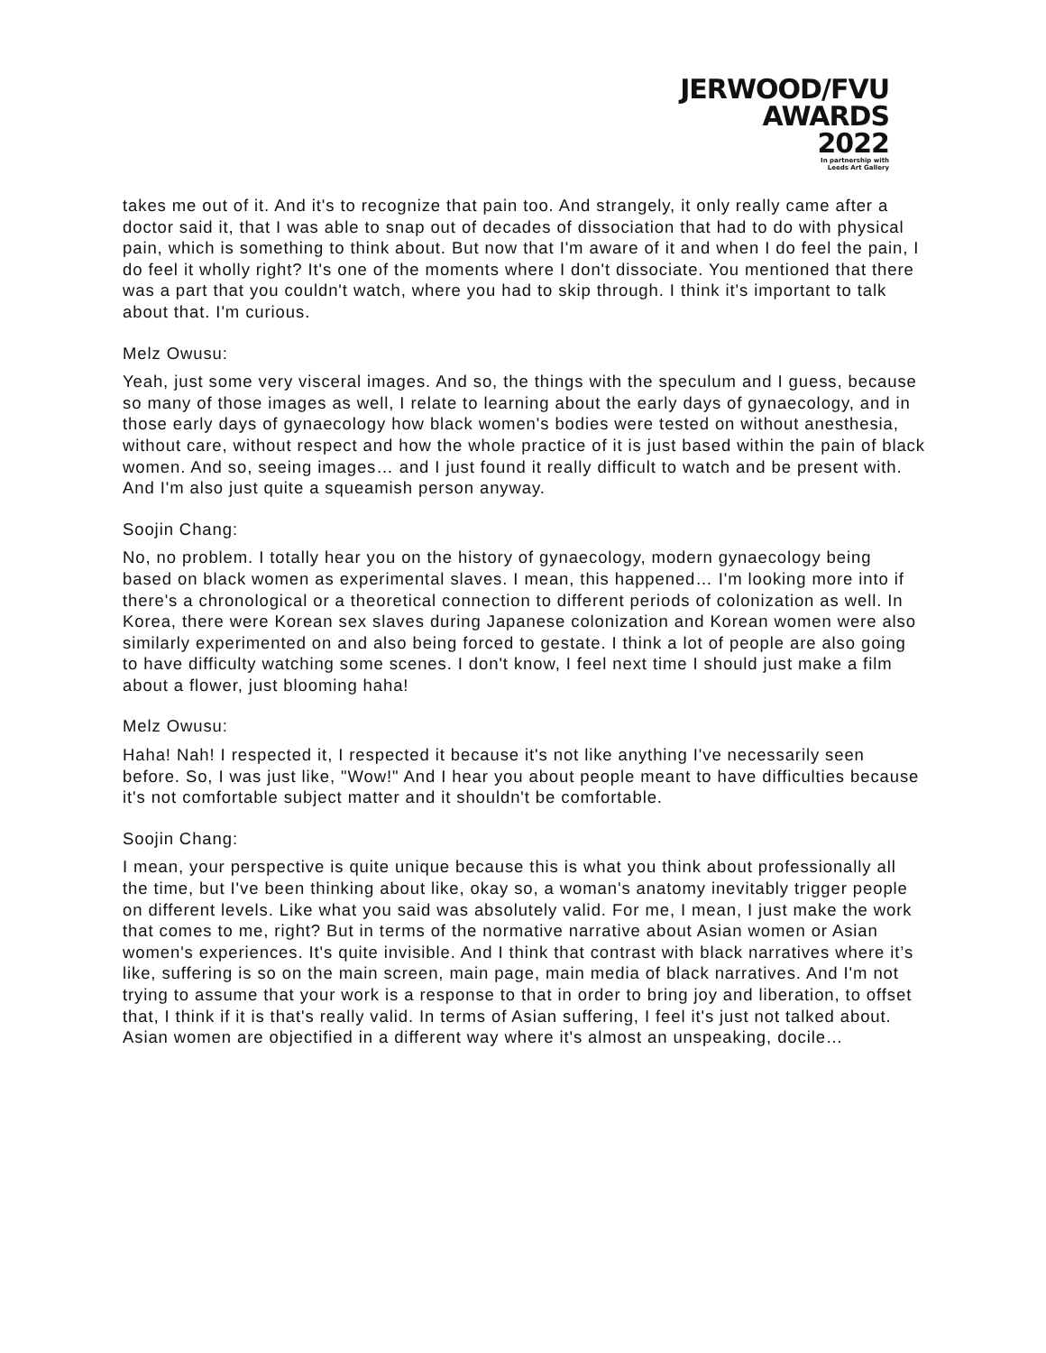JERWOOD/FVU
AWARDS
2022
In partnership with
Leeds Art Gallery
takes me out of it. And it's to recognize that pain too. And strangely, it only really came after a doctor said it, that I was able to snap out of decades of dissociation that had to do with physical pain, which is something to think about. But now that I'm aware of it and when I do feel the pain, I do feel it wholly right? It's one of the moments where I don't dissociate. You mentioned that there was a part that you couldn't watch, where you had to skip through. I think it's important to talk about that. I'm curious.
Melz Owusu:
Yeah, just some very visceral images. And so, the things with the speculum and I guess, because so many of those images as well, I relate to learning about the early days of gynaecology, and in those early days of gynaecology how black women's bodies were tested on without anesthesia, without care, without respect and how the whole practice of it is just based within the pain of black women. And so, seeing images… and I just found it really difficult to watch and be present with. And I'm also just quite a squeamish person anyway.
Soojin Chang:
No, no problem. I totally hear you on the history of gynaecology, modern gynaecology being based on black women as experimental slaves. I mean, this happened… I'm looking more into if there's a chronological or a theoretical connection to different periods of colonization as well. In Korea, there were Korean sex slaves during Japanese colonization and Korean women were also similarly experimented on and also being forced to gestate. I think a lot of people are also going to have difficulty watching some scenes. I don't know, I feel next time I should just make a film about a flower, just blooming haha!
Melz Owusu:
Haha! Nah! I respected it, I respected it because it's not like anything I've necessarily seen before. So, I was just like, "Wow!" And I hear you about people meant to have difficulties because it's not comfortable subject matter and it shouldn't be comfortable.
Soojin Chang:
I mean, your perspective is quite unique because this is what you think about professionally all the time, but I've been thinking about like, okay so, a woman's anatomy inevitably trigger people on different levels. Like what you said was absolutely valid. For me, I mean, I just make the work that comes to me, right? But in terms of the normative narrative about Asian women or Asian women's experiences. It's quite invisible. And I think that contrast with black narratives where it’s like, suffering is so on the main screen, main page, main media of black narratives. And I'm not trying to assume that your work is a response to that in order to bring joy and liberation, to offset that, I think if it is that's really valid. In terms of Asian suffering, I feel it's just not talked about. Asian women are objectified in a different way where it's almost an unspeaking, docile…